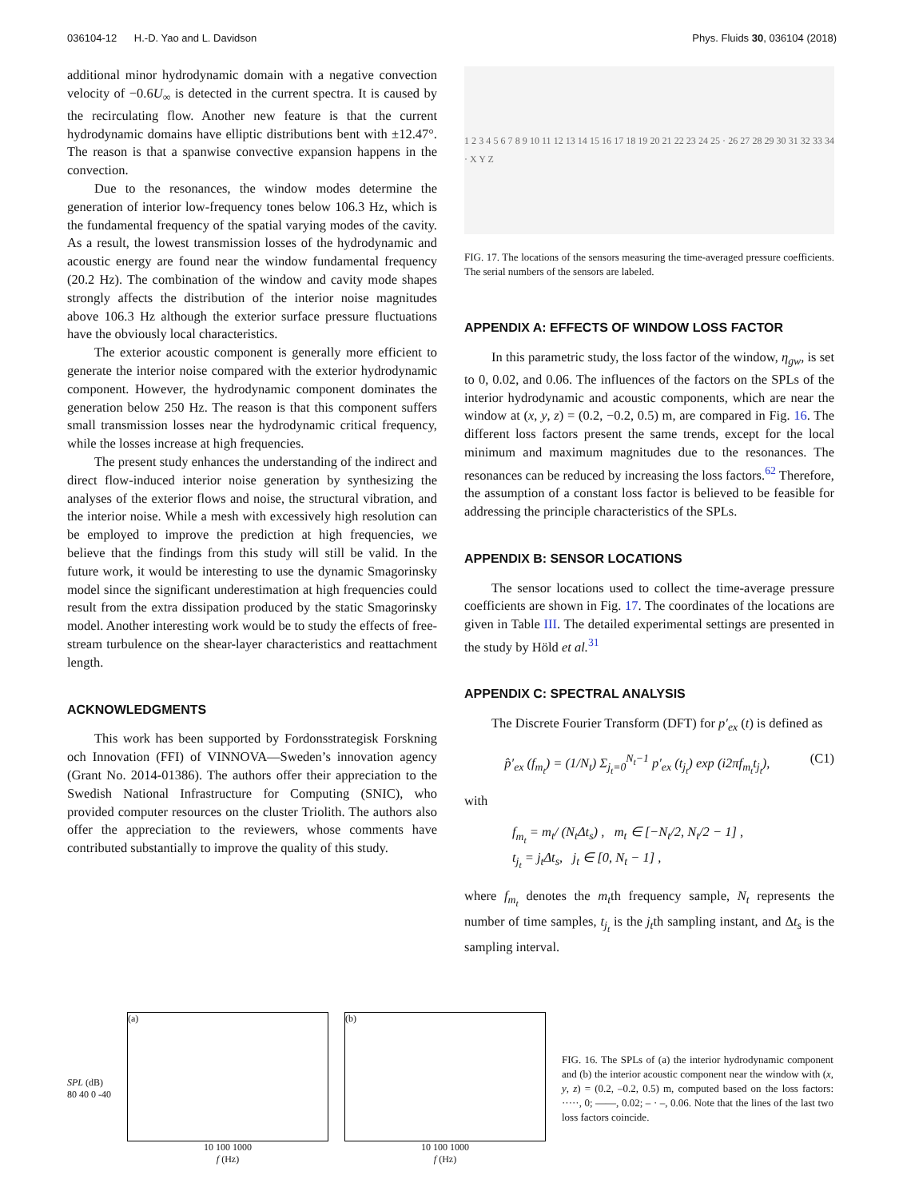036104-12 H.-D. Yao and L. Davidson Phys. Fluids 30, 036104 (2018)
additional minor hydrodynamic domain with a negative convection velocity of −0.6U<sub>∞</sub> is detected in the current spectra. It is caused by the recirculating flow. Another new feature is that the current hydrodynamic domains have elliptic distributions bent with ±12.47°. The reason is that a spanwise convective expansion happens in the convection.
Due to the resonances, the window modes determine the generation of interior low-frequency tones below 106.3 Hz, which is the fundamental frequency of the spatial varying modes of the cavity. As a result, the lowest transmission losses of the hydrodynamic and acoustic energy are found near the window fundamental frequency (20.2 Hz). The combination of the window and cavity mode shapes strongly affects the distribution of the interior noise magnitudes above 106.3 Hz although the exterior surface pressure fluctuations have the obviously local characteristics.
The exterior acoustic component is generally more efficient to generate the interior noise compared with the exterior hydrodynamic component. However, the hydrodynamic component dominates the generation below 250 Hz. The reason is that this component suffers small transmission losses near the hydrodynamic critical frequency, while the losses increase at high frequencies.
The present study enhances the understanding of the indirect and direct flow-induced interior noise generation by synthesizing the analyses of the exterior flows and noise, the structural vibration, and the interior noise. While a mesh with excessively high resolution can be employed to improve the prediction at high frequencies, we believe that the findings from this study will still be valid. In the future work, it would be interesting to use the dynamic Smagorinsky model since the significant underestimation at high frequencies could result from the extra dissipation produced by the static Smagorinsky model. Another interesting work would be to study the effects of free-stream turbulence on the shear-layer characteristics and reattachment length.
ACKNOWLEDGMENTS
This work has been supported by Fordonsstrategisk Forskning och Innovation (FFI) of VINNOVA—Sweden’s innovation agency (Grant No. 2014-01386). The authors offer their appreciation to the Swedish National Infrastructure for Computing (SNIC), who provided computer resources on the cluster Triolith. The authors also offer the appreciation to the reviewers, whose comments have contributed substantially to improve the quality of this study.
1 2 3 4 5 6 7 8 9 10 11 12 13 14 15 16 17 18 19 20 21 22 23 24 25 · 26 27 28 29 30 31 32 33 34 · X Y Z
FIG. 17. The locations of the sensors measuring the time-averaged pressure coefficients. The serial numbers of the sensors are labeled.
APPENDIX A: EFFECTS OF WINDOW LOSS FACTOR
In this parametric study, the loss factor of the window, η<sub>gw</sub>, is set to 0, 0.02, and 0.06. The influences of the factors on the SPLs of the interior hydrodynamic and acoustic components, which are near the window at (x, y, z) = (0.2, −0.2, 0.5) m, are compared in Fig. 16. The different loss factors present the same trends, except for the local minimum and maximum magnitudes due to the resonances. The resonances can be reduced by increasing the loss factors.<sup>62</sup> Therefore, the assumption of a constant loss factor is believed to be feasible for addressing the principle characteristics of the SPLs.
APPENDIX B: SENSOR LOCATIONS
The sensor locations used to collect the time-average pressure coefficients are shown in Fig. 17. The coordinates of the locations are given in Table III. The detailed experimental settings are presented in the study by Höld et al.<sup>31</sup>
APPENDIX C: SPECTRAL ANALYSIS
The Discrete Fourier Transform (DFT) for p′<sub>ex</sub> (t) is defined as
p̂′<sub>ex</sub> (f<sub>m<sub>t</sub></sub>) = (1/N<sub>t</sub>) Σ<sub>j<sub>t</sub>=0</sub><sup>N<sub>t</sub>−1</sup> p′<sub>ex</sub> (t<sub>j<sub>t</sub></sub>) exp (i2πf<sub>m<sub>t</sub></sub>t<sub>j<sub>t</sub></sub>), (C1)
with
f<sub>m<sub>t</sub></sub> = m<sub>t</sub>/ (N<sub>t</sub> Δt<sub>s</sub>) , m<sub>t</sub> ∈ [−N<sub>t</sub>/2, N<sub>t</sub>/2 − 1] ,
t<sub>j<sub>t</sub></sub> = j<sub>t</sub> Δt<sub>s</sub>, j<sub>t</sub> ∈ [0, N<sub>t</sub> − 1] ,
where f<sub>m<sub>t</sub></sub> denotes the m<sub>t</sub>th frequency sample, N<sub>t</sub> represents the number of time samples, t<sub>j<sub>t</sub></sub> is the j<sub>t</sub>th sampling instant, and Δt<sub>s</sub> is the sampling interval.
SPL (dB)
80 40 0 -40
(a)
10 100 1000
f (Hz)
(b)
10 100 1000
f (Hz)
FIG. 16. The SPLs of (a) the interior hydrodynamic component and (b) the interior acoustic component near the window with (x, y, z) = (0.2, –0.2, 0.5) m, computed based on the loss factors: ·····, 0; ——, 0.02; – · –, 0.06. Note that the lines of the last two loss factors coincide.